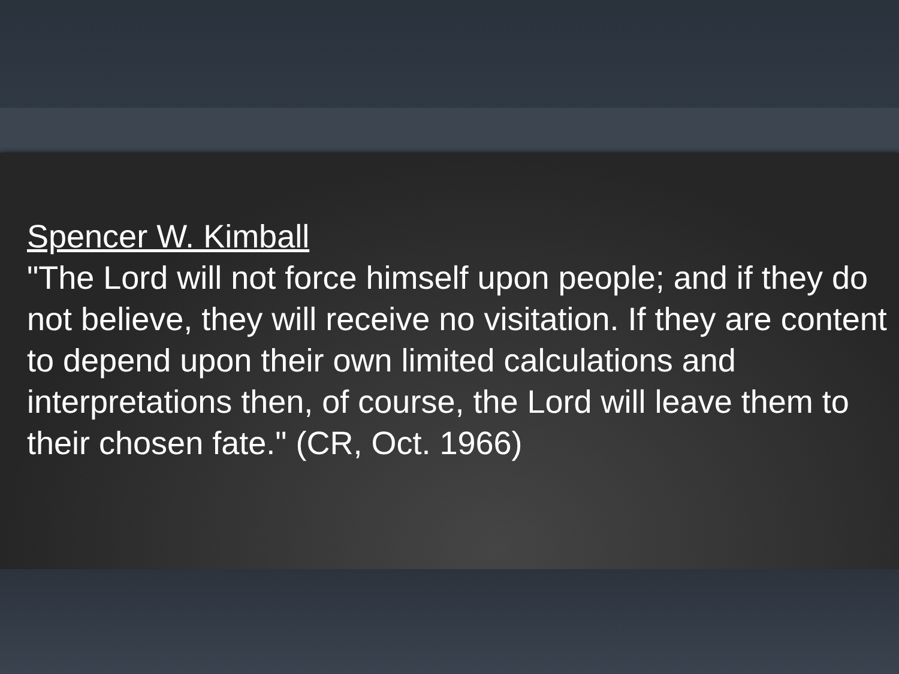Spencer W. Kimball
"The Lord will not force himself upon people; and if they do not believe, they will receive no visitation. If they are content to depend upon their own limited calculations and interpretations then, of course, the Lord will leave them to their chosen fate." (CR, Oct. 1966)